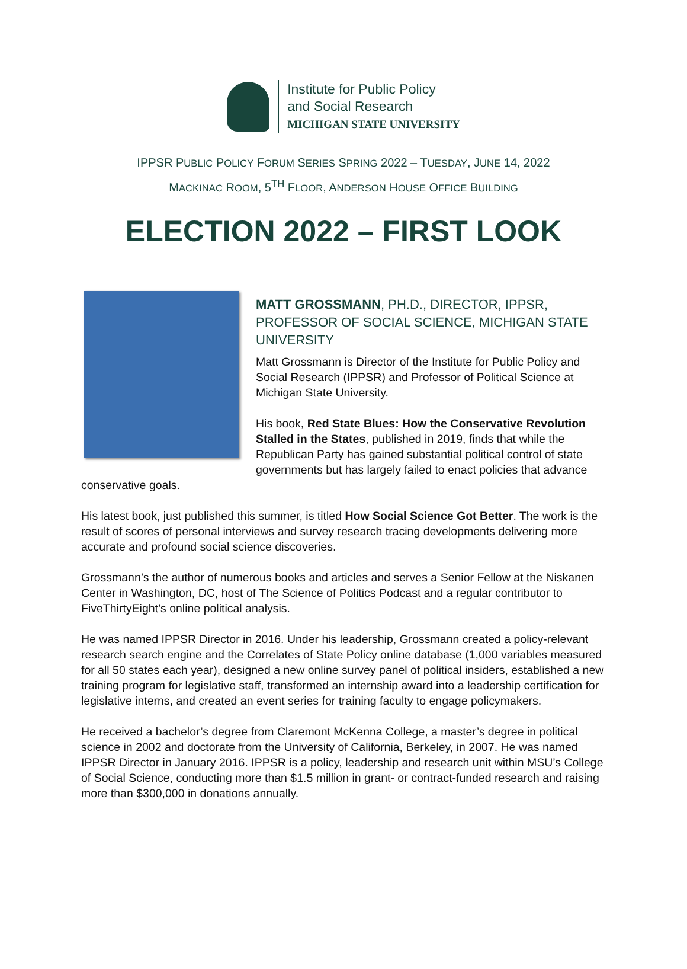Institute for Public Policy
and Social Research
MICHIGAN STATE UNIVERSITY
IPPSR PUBLIC POLICY FORUM SERIES SPRING 2022 – TUESDAY, JUNE 14, 2022
MACKINAC ROOM, 5<sup>TH</sup> FLOOR, ANDERSON HOUSE OFFICE BUILDING
ELECTION 2022 – FIRST LOOK
MATT GROSSMANN, PH.D., DIRECTOR, IPPSR, PROFESSOR OF SOCIAL SCIENCE, MICHIGAN STATE UNIVERSITY
Matt Grossmann is Director of the Institute for Public Policy and Social Research (IPPSR) and Professor of Political Science at Michigan State University.
His book, Red State Blues: How the Conservative Revolution Stalled in the States, published in 2019, finds that while the Republican Party has gained substantial political control of state governments but has largely failed to enact policies that advance conservative goals.
His latest book, just published this summer, is titled How Social Science Got Better. The work is the result of scores of personal interviews and survey research tracing developments delivering more accurate and profound social science discoveries.
Grossmann’s the author of numerous books and articles and serves a Senior Fellow at the Niskanen Center in Washington, DC, host of The Science of Politics Podcast and a regular contributor to FiveThirtyEight’s online political analysis.
He was named IPPSR Director in 2016. Under his leadership, Grossmann created a policy-relevant research search engine and the Correlates of State Policy online database (1,000 variables measured for all 50 states each year), designed a new online survey panel of political insiders, established a new training program for legislative staff, transformed an internship award into a leadership certification for legislative interns, and created an event series for training faculty to engage policymakers.
He received a bachelor’s degree from Claremont McKenna College, a master’s degree in political science in 2002 and doctorate from the University of California, Berkeley, in 2007. He was named IPPSR Director in January 2016. IPPSR is a policy, leadership and research unit within MSU’s College of Social Science, conducting more than $1.5 million in grant- or contract-funded research and raising more than $300,000 in donations annually.